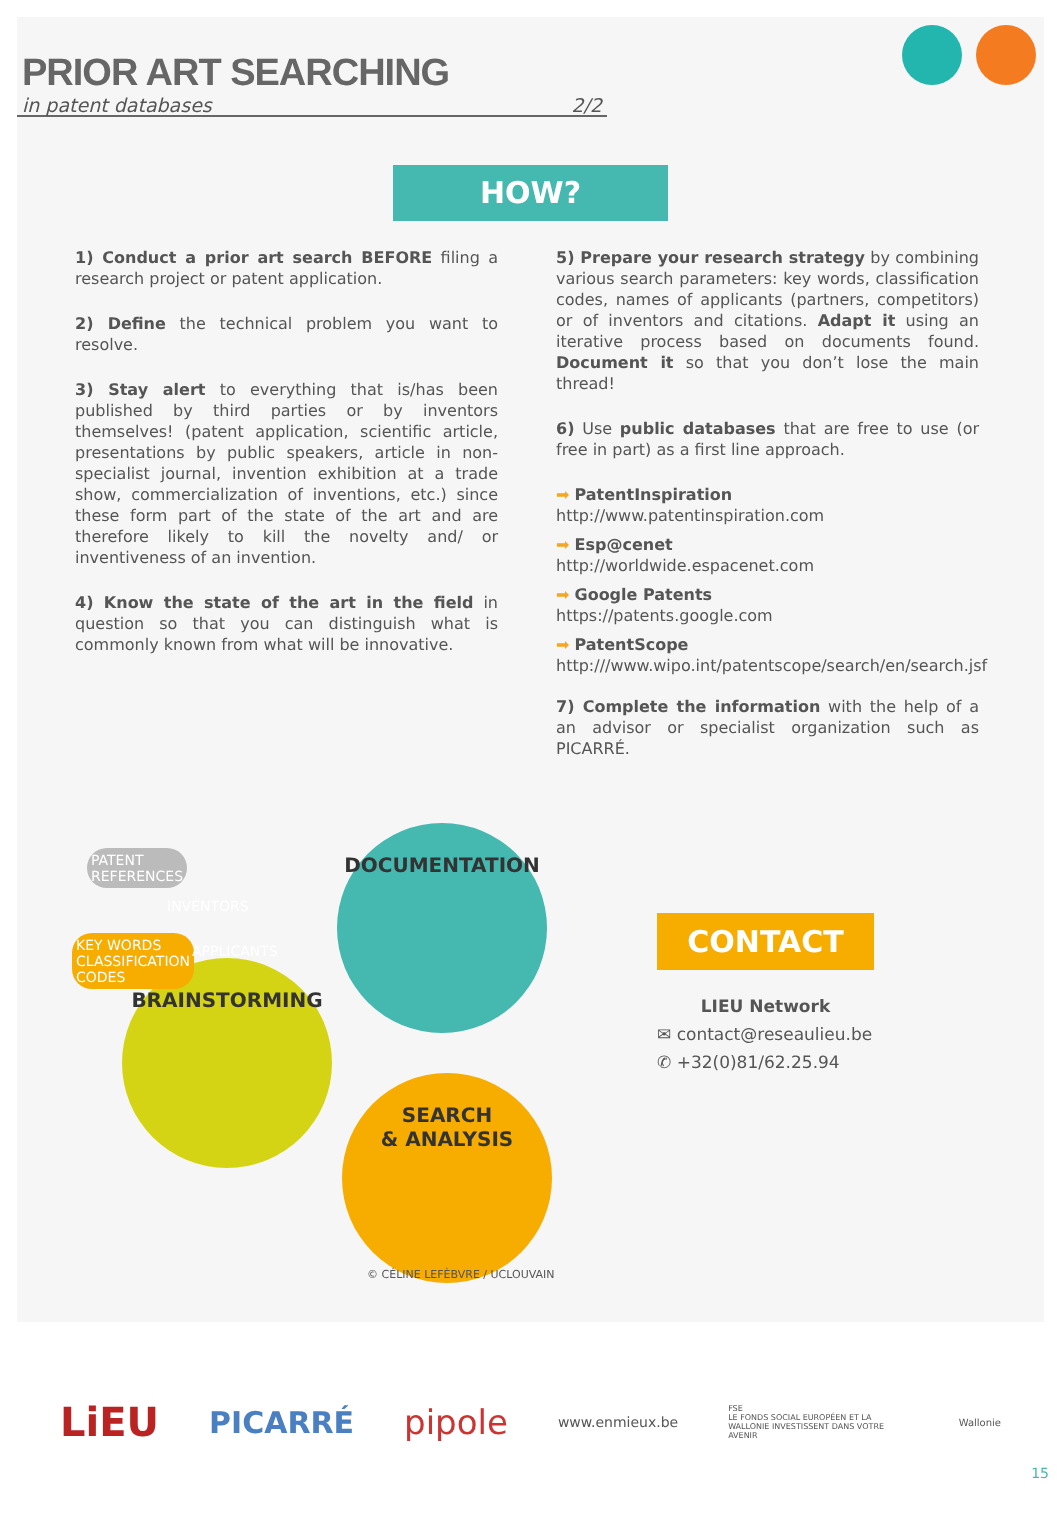PRIOR ART SEARCHING
in patent databases 2/2
HOW?
1) Conduct a prior art search BEFORE filing a research project or patent application.
2) Define the technical problem you want to resolve.
3) Stay alert to everything that is/has been published by third parties or by inventors themselves! (patent application, scientific article, presentations by public speakers, article in non-specialist journal, invention exhibition at a trade show, commercialization of inventions, etc.) since these form part of the state of the art and are therefore likely to kill the novelty and/ or inventiveness of an invention.
4) Know the state of the art in the field in question so that you can distinguish what is commonly known from what will be innovative.
5) Prepare your research strategy by combining various search parameters: key words, classification codes, names of applicants (partners, competitors) or of inventors and citations. Adapt it using an iterative process based on documents found. Document it so that you don’t lose the main thread!
6) Use public databases that are free to use (or free in part) as a first line approach.
➡ PatentInspiration
http://www.patentinspiration.com
➡ Esp@cenet
http://worldwide.espacenet.com
➡ Google Patents
https://patents.google.com
➡ PatentScope
http:///www.wipo.int/patentscope/search/en/search.jsf
7) Complete the information with the help of a an advisor or specialist organization such as PICARRÉ.
DOCUMENTATION
BRAINSTORMING
SEARCH
& ANALYSIS
PATENT
REFERENCES
INVENTORS
KEY WORDS
CLASSIFICATION
CODES
APPLICANTS
© CÉLINE LEFÈBVRE / UCLOUVAIN
CONTACT
LIEU Network
✉ contact@reseaulieu.be
✆ +32(0)81/62.25.94
LiEU PICARRÉ pipole www.enmieux.be FSE
LE FONDS SOCIAL EUROPÉEN ET LA WALLONIE INVESTISSENT DANS VOTRE AVENIR Wallonie
15